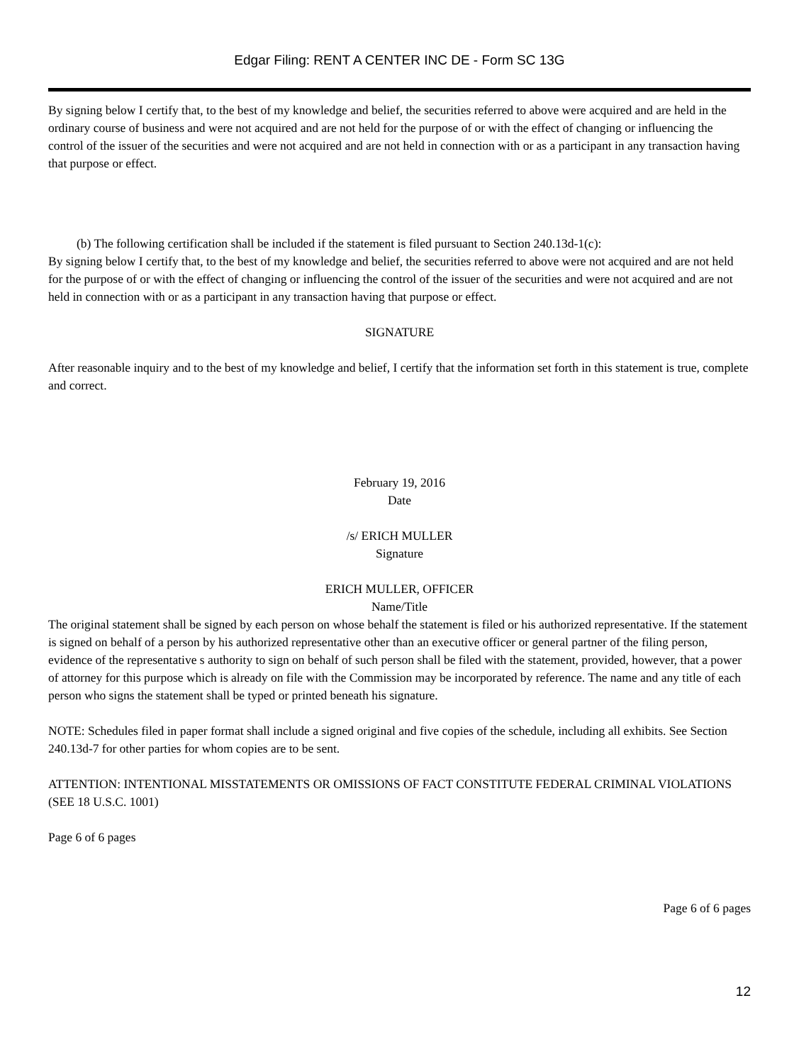Edgar Filing: RENT A CENTER INC DE - Form SC 13G
By signing below I certify that, to the best of my knowledge and belief, the securities referred to above were acquired and are held in the ordinary course of business and were not acquired and are not held for the purpose of or with the effect of changing or influencing the control of the issuer of the securities and were not acquired and are not held in connection with or as a participant in any transaction having that purpose or effect.
(b) The following certification shall be included if the statement is filed pursuant to Section 240.13d-1(c):
By signing below I certify that, to the best of my knowledge and belief, the securities referred to above were not acquired and are not held for the purpose of or with the effect of changing or influencing the control of the issuer of the securities and were not acquired and are not held in connection with or as a participant in any transaction having that purpose or effect.
SIGNATURE
After reasonable inquiry and to the best of my knowledge and belief, I certify that the information set forth in this statement is true, complete and correct.
February 19, 2016
Date
/s/ ERICH MULLER
Signature
ERICH MULLER, OFFICER
Name/Title
The original statement shall be signed by each person on whose behalf the statement is filed or his authorized representative. If the statement is signed on behalf of a person by his authorized representative other than an executive officer or general partner of the filing person, evidence of the representative s authority to sign on behalf of such person shall be filed with the statement, provided, however, that a power of attorney for this purpose which is already on file with the Commission may be incorporated by reference. The name and any title of each person who signs the statement shall be typed or printed beneath his signature.
NOTE: Schedules filed in paper format shall include a signed original and five copies of the schedule, including all exhibits. See Section 240.13d-7 for other parties for whom copies are to be sent.
ATTENTION: INTENTIONAL MISSTATEMENTS OR OMISSIONS OF FACT CONSTITUTE FEDERAL CRIMINAL VIOLATIONS (SEE 18 U.S.C. 1001)
Page 6 of 6 pages
Page 6 of 6 pages
12